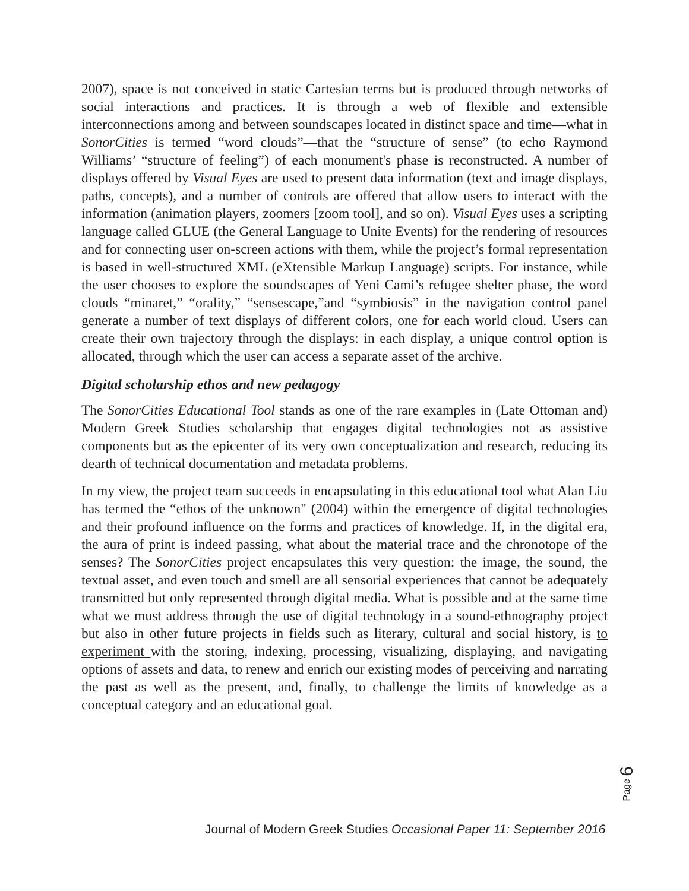2007), space is not conceived in static Cartesian terms but is produced through networks of social interactions and practices. It is through a web of flexible and extensible interconnections among and between soundscapes located in distinct space and time—what in SonorCities is termed “word clouds”—that the “structure of sense” (to echo Raymond Williams’ “structure of feeling”) of each monument's phase is reconstructed. A number of displays offered by Visual Eyes are used to present data information (text and image displays, paths, concepts), and a number of controls are offered that allow users to interact with the information (animation players, zoomers [zoom tool], and so on). Visual Eyes uses a scripting language called GLUE (the General Language to Unite Events) for the rendering of resources and for connecting user on-screen actions with them, while the project’s formal representation is based in well-structured XML (eXtensible Markup Language) scripts. For instance, while the user chooses to explore the soundscapes of Yeni Cami’s refugee shelter phase, the word clouds “minaret,” “orality,” “sensescape,”and “symbiosis” in the navigation control panel generate a number of text displays of different colors, one for each world cloud. Users can create their own trajectory through the displays: in each display, a unique control option is allocated, through which the user can access a separate asset of the archive.
Digital scholarship ethos and new pedagogy
The SonorCities Educational Tool stands as one of the rare examples in (Late Ottoman and) Modern Greek Studies scholarship that engages digital technologies not as assistive components but as the epicenter of its very own conceptualization and research, reducing its dearth of technical documentation and metadata problems.
In my view, the project team succeeds in encapsulating in this educational tool what Alan Liu has termed the “ethos of the unknown" (2004) within the emergence of digital technologies and their profound influence on the forms and practices of knowledge. If, in the digital era, the aura of print is indeed passing, what about the material trace and the chronotope of the senses? The SonorCities project encapsulates this very question: the image, the sound, the textual asset, and even touch and smell are all sensorial experiences that cannot be adequately transmitted but only represented through digital media. What is possible and at the same time what we must address through the use of digital technology in a sound-ethnography project but also in other future projects in fields such as literary, cultural and social history, is to experiment with the storing, indexing, processing, visualizing, displaying, and navigating options of assets and data, to renew and enrich our existing modes of perceiving and narrating the past as well as the present, and, finally, to challenge the limits of knowledge as a conceptual category and an educational goal.
Page 6
Journal of Modern Greek Studies Occasional Paper 11: September 2016